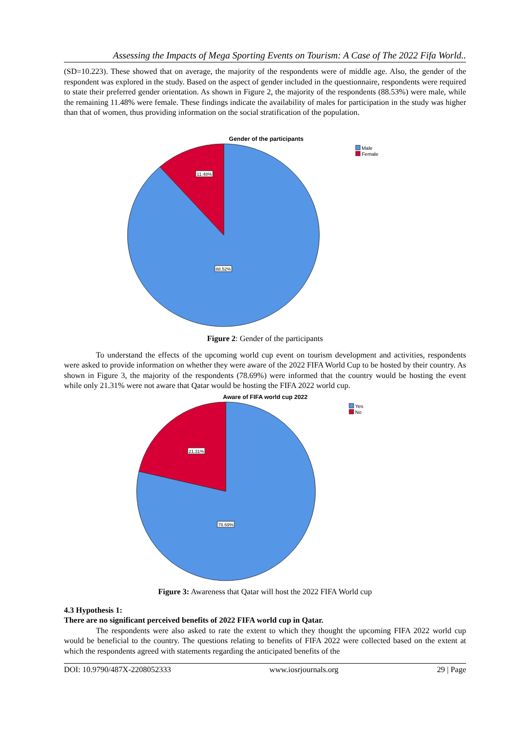Assessing the Impacts of Mega Sporting Events on Tourism: A Case of The 2022 Fifa World..
(SD=10.223). These showed that on average, the majority of the respondents were of middle age. Also, the gender of the respondent was explored in the study. Based on the aspect of gender included in the questionnaire, respondents were required to state their preferred gender orientation. As shown in Figure 2, the majority of the respondents (88.53%) were male, while the remaining 11.48% were female. These findings indicate the availability of males for participation in the study was higher than that of women, thus providing information on the social stratification of the population.
Gender of the participants
11.48%
88.52%
Male
Female
Figure 2: Gender of the participants
To understand the effects of the upcoming world cup event on tourism development and activities, respondents were asked to provide information on whether they were aware of the 2022 FIFA World Cup to be hosted by their country. As shown in Figure 3, the majority of the respondents (78.69%) were informed that the country would be hosting the event while only 21.31% were not aware that Qatar would be hosting the FIFA 2022 world cup.
Aware of FIFA world cup 2022
21.31%
78.69%
Yes
No
Figure 3: Awareness that Qatar will host the 2022 FIFA World cup
4.3 Hypothesis 1:
There are no significant perceived benefits of 2022 FIFA world cup in Qatar.
The respondents were also asked to rate the extent to which they thought the upcoming FIFA 2022 world cup would be beneficial to the country. The questions relating to benefits of FIFA 2022 were collected based on the extent at which the respondents agreed with statements regarding the anticipated benefits of the
DOI: 10.9790/487X-2208052333 www.iosrjournals.org 29 | Page